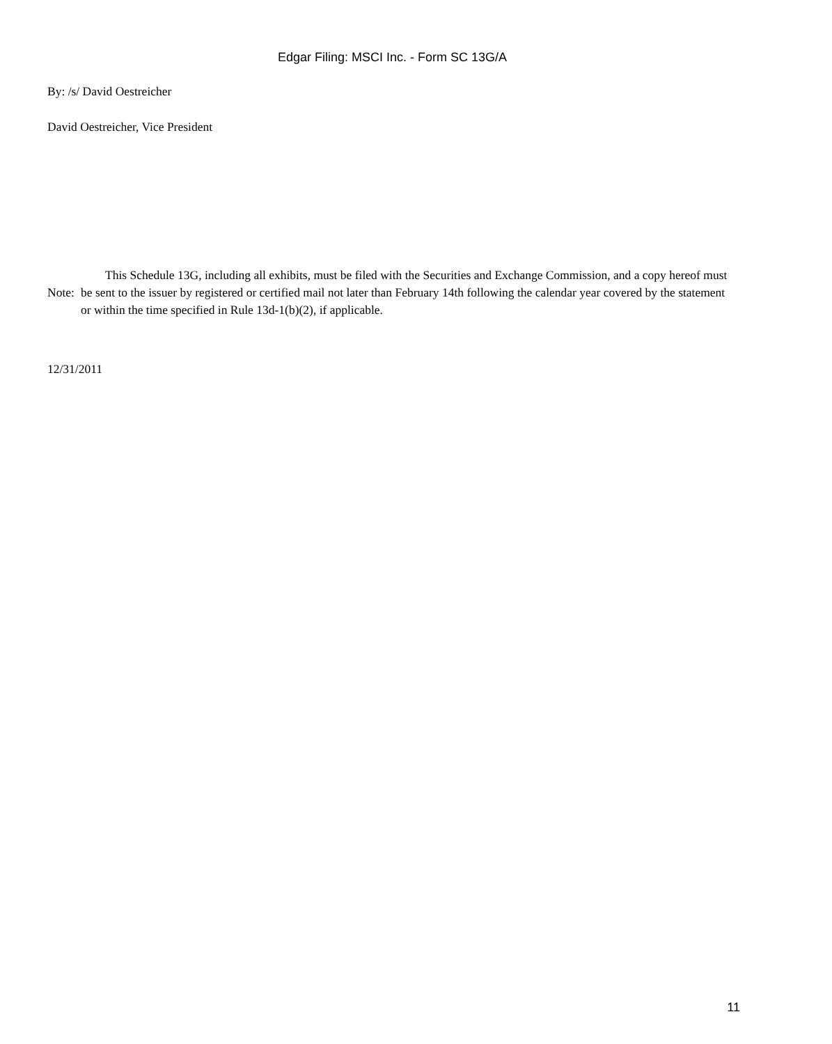Edgar Filing: MSCI Inc. - Form SC 13G/A
By: /s/ David Oestreicher
David Oestreicher, Vice President
| Note: | This Schedule 13G, including all exhibits, must be filed with the Securities and Exchange Commission, and a copy hereof must be sent to the issuer by registered or certified mail not later than February 14th following the calendar year covered by the statement or within the time specified in Rule 13d-1(b)(2), if applicable. |
12/31/2011
11